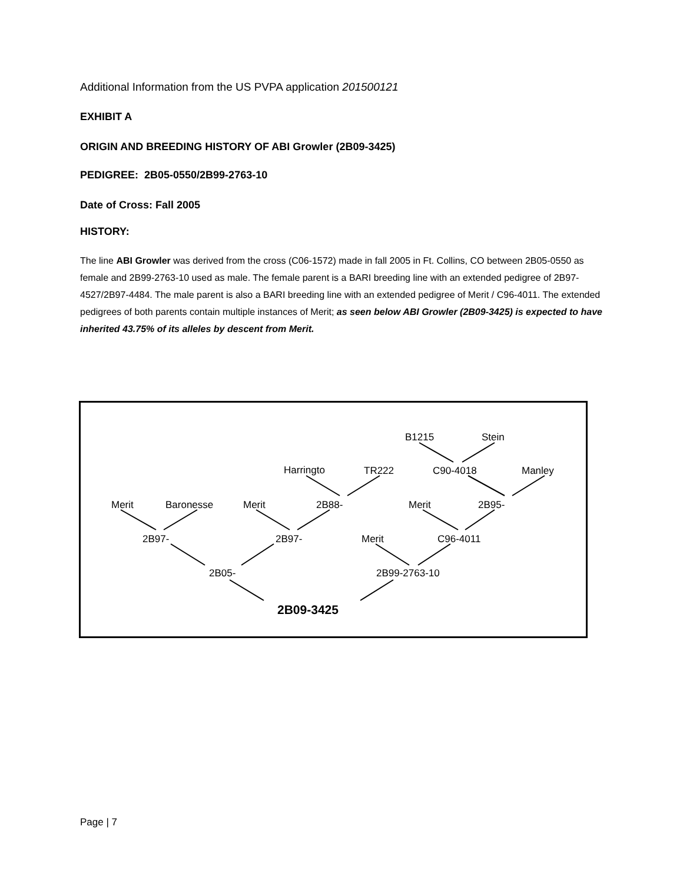Additional Information from the US PVPA application 201500121
EXHIBIT A
ORIGIN AND BREEDING HISTORY OF ABI Growler (2B09-3425)
PEDIGREE: 2B05-0550/2B99-2763-10
Date of Cross: Fall 2005
HISTORY:
The line ABI Growler was derived from the cross (C06-1572) made in fall 2005 in Ft. Collins, CO between 2B05-0550 as female and 2B99-2763-10 used as male. The female parent is a BARI breeding line with an extended pedigree of 2B97-4527/2B97-4484. The male parent is also a BARI breeding line with an extended pedigree of Merit / C96-4011. The extended pedigrees of both parents contain multiple instances of Merit; as seen below ABI Growler (2B09-3425) is expected to have inherited 43.75% of its alleles by descent from Merit.
B1215 Stein
Harringto TR222 C90-4018 Manley
Merit Baronesse Merit 2B88- Merit 2B95-
2B97- 2B97- Merit C96-4011
2B05- 2B99-2763-10
2B09-3425
Page | 7